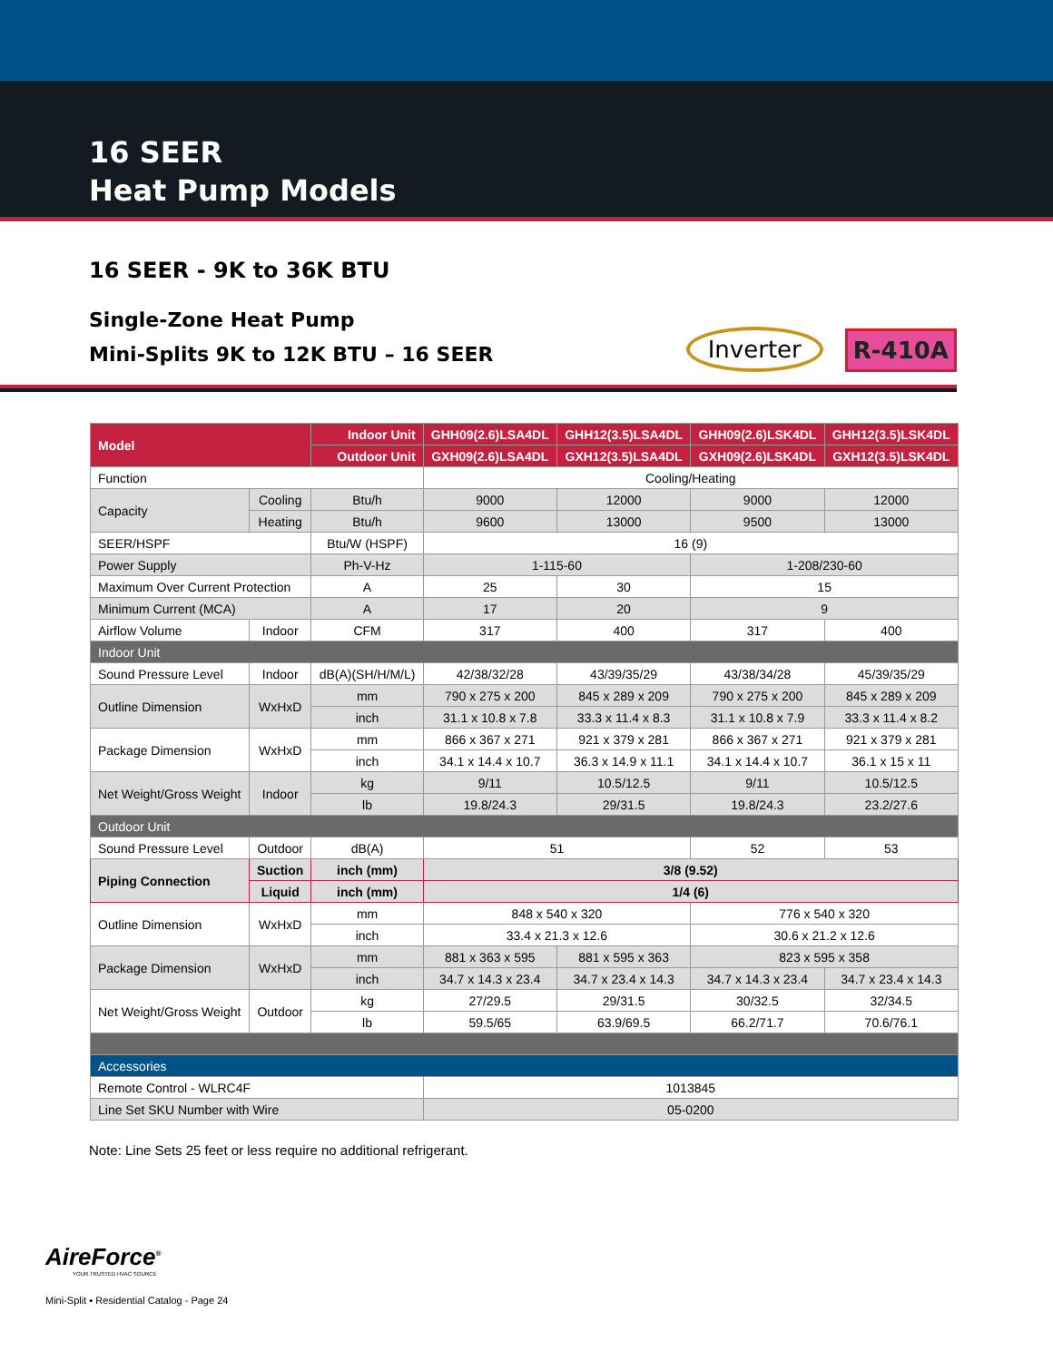16 SEER
Heat Pump Models
16 SEER - 9K to 36K BTU
Single-Zone Heat Pump
Mini-Splits 9K to 12K BTU – 16 SEER
Inverter R-410A
| Model | | Indoor Unit | GHH09(2.6)LSA4DL | GHH12(3.5)LSA4DL | GHH09(2.6)LSK4DL | GHH12(3.5)LSK4DL |
| | | Outdoor Unit | GXH09(2.6)LSA4DL | GXH12(3.5)LSA4DL | GXH09(2.6)LSK4DL | GXH12(3.5)LSK4DL |
| Function | | | Cooling/Heating | | | |
| Capacity | Cooling | Btu/h | 9000 | 12000 | 9000 | 12000 |
| | Heating | Btu/h | 9600 | 13000 | 9500 | 13000 |
| SEER/HSPF | | Btu/W (HSPF) | 16 (9) | | | |
| Power Supply | | Ph-V-Hz | 1-115-60 | | 1-208/230-60 | |
| Maximum Over Current Protection | | A | 25 | 30 | 15 | |
| Minimum Current (MCA) | | A | 17 | 20 | 9 | |
| Airflow Volume | Indoor | CFM | 317 | 400 | 317 | 400 |
| Indoor Unit | | | | | | |
| Sound Pressure Level | Indoor | dB(A)(SH/H/M/L) | 42/38/32/28 | 43/39/35/29 | 43/38/34/28 | 45/39/35/29 |
| Outline Dimension | WxHxD | mm | 790 x 275 x 200 | 845 x 289 x 209 | 790 x 275 x 200 | 845 x 289 x 209 |
| | | inch | 31.1 x 10.8 x 7.8 | 33.3 x 11.4 x 8.3 | 31.1 x 10.8 x 7.9 | 33.3 x 11.4 x 8.2 |
| Package Dimension | WxHxD | mm | 866 x 367 x 271 | 921 x 379 x 281 | 866 x 367 x 271 | 921 x 379 x 281 |
| | | inch | 34.1 x 14.4 x 10.7 | 36.3 x 14.9 x 11.1 | 34.1 x 14.4 x 10.7 | 36.1 x 15 x 11 |
| Net Weight/Gross Weight | Indoor | kg | 9/11 | 10.5/12.5 | 9/11 | 10.5/12.5 |
| | | lb | 19.8/24.3 | 29/31.5 | 19.8/24.3 | 23.2/27.6 |
| Outdoor Unit | | | | | | |
| Sound Pressure Level | Outdoor | dB(A) | 51 | | 52 | 53 |
| Piping Connection | Suction | inch (mm) | 3/8 (9.52) | | | |
| | Liquid | inch (mm) | 1/4 (6) | | | |
| Outline Dimension | WxHxD | mm | 848 x 540 x 320 | | 776 x 540 x 320 | |
| | | inch | 33.4 x 21.3 x 12.6 | | 30.6 x 21.2 x 12.6 | |
| Package Dimension | WxHxD | mm | 881 x 363 x 595 | 881 x 595 x 363 | 823 x 595 x 358 | |
| | | inch | 34.7 x 14.3 x 23.4 | 34.7 x 23.4 x 14.3 | 34.7 x 14.3 x 23.4 | 34.7 x 23.4 x 14.3 |
| Net Weight/Gross Weight | Outdoor | kg | 27/29.5 | 29/31.5 | 30/32.5 | 32/34.5 |
| | | lb | 59.5/65 | 63.9/69.5 | 66.2/71.7 | 70.6/76.1 |
| Accessories | | | | | | |
| Remote Control - WLRC4F | | | 1013845 | | | |
| Line Set SKU Number with Wire | | | 05-0200 | | | |
Note: Line Sets 25 feet or less require no additional refrigerant.
AireForce<sup>®</sup>
YOUR TRUSTED HVAC SOURCE
Mini-Split ▪ Residential Catalog - Page 24